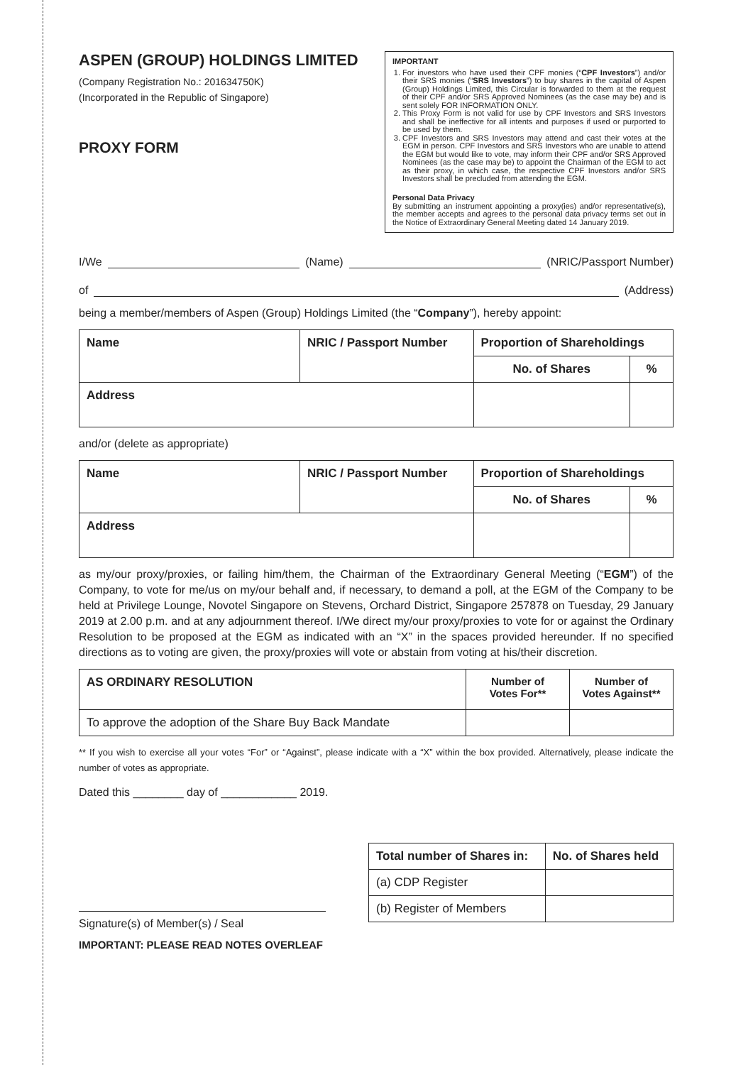ASPEN (GROUP) HOLDINGS LIMITED
(Company Registration No.: 201634750K)
(Incorporated in the Republic of Singapore)
PROXY FORM
IMPORTANT
1. For investors who have used their CPF monies (“CPF Investors”) and/or their SRS monies (“SRS Investors”) to buy shares in the capital of Aspen (Group) Holdings Limited, this Circular is forwarded to them at the request of their CPF and/or SRS Approved Nominees (as the case may be) and is sent solely FOR INFORMATION ONLY.
2. This Proxy Form is not valid for use by CPF Investors and SRS Investors and shall be ineffective for all intents and purposes if used or purported to be used by them.
3. CPF Investors and SRS Investors may attend and cast their votes at the EGM in person. CPF Investors and SRS Investors who are unable to attend the EGM but would like to vote, may inform their CPF and/or SRS Approved Nominees (as the case may be) to appoint the Chairman of the EGM to act as their proxy, in which case, the respective CPF Investors and/or SRS Investors shall be precluded from attending the EGM.
Personal Data Privacy
By submitting an instrument appointing a proxy(ies) and/or representative(s), the member accepts and agrees to the personal data privacy terms set out in the Notice of Extraordinary General Meeting dated 14 January 2019.
I/We (Name) (NRIC/Passport Number)
of (Address)
being a member/members of Aspen (Group) Holdings Limited (the “Company”), hereby appoint:
| Name | NRIC / Passport Number | Proportion of Shareholdings | |
| --- | --- | --- | --- |
| | | No. of Shares | % |
| Address | | | |
and/or (delete as appropriate)
| Name | NRIC / Passport Number | Proportion of Shareholdings | |
| --- | --- | --- | --- |
| | | No. of Shares | % |
| Address | | | |
as my/our proxy/proxies, or failing him/them, the Chairman of the Extraordinary General Meeting (“EGM”) of the Company, to vote for me/us on my/our behalf and, if necessary, to demand a poll, at the EGM of the Company to be held at Privilege Lounge, Novotel Singapore on Stevens, Orchard District, Singapore 257878 on Tuesday, 29 January 2019 at 2.00 p.m. and at any adjournment thereof. I/We direct my/our proxy/proxies to vote for or against the Ordinary Resolution to be proposed at the EGM as indicated with an “X” in the spaces provided hereunder. If no specified directions as to voting are given, the proxy/proxies will vote or abstain from voting at his/their discretion.
| AS ORDINARY RESOLUTION | Number of Votes For** | Number of Votes Against** |
| --- | --- | --- |
| To approve the adoption of the Share Buy Back Mandate | | |
** If you wish to exercise all your votes “For” or “Against”, please indicate with a “X” within the box provided. Alternatively, please indicate the number of votes as appropriate.
Dated this ________ day of ____________ 2019.
Signature(s) of Member(s) / Seal
IMPORTANT: PLEASE READ NOTES OVERLEAF
| Total number of Shares in: | No. of Shares held |
| --- | --- |
| (a) CDP Register | |
| (b) Register of Members | |